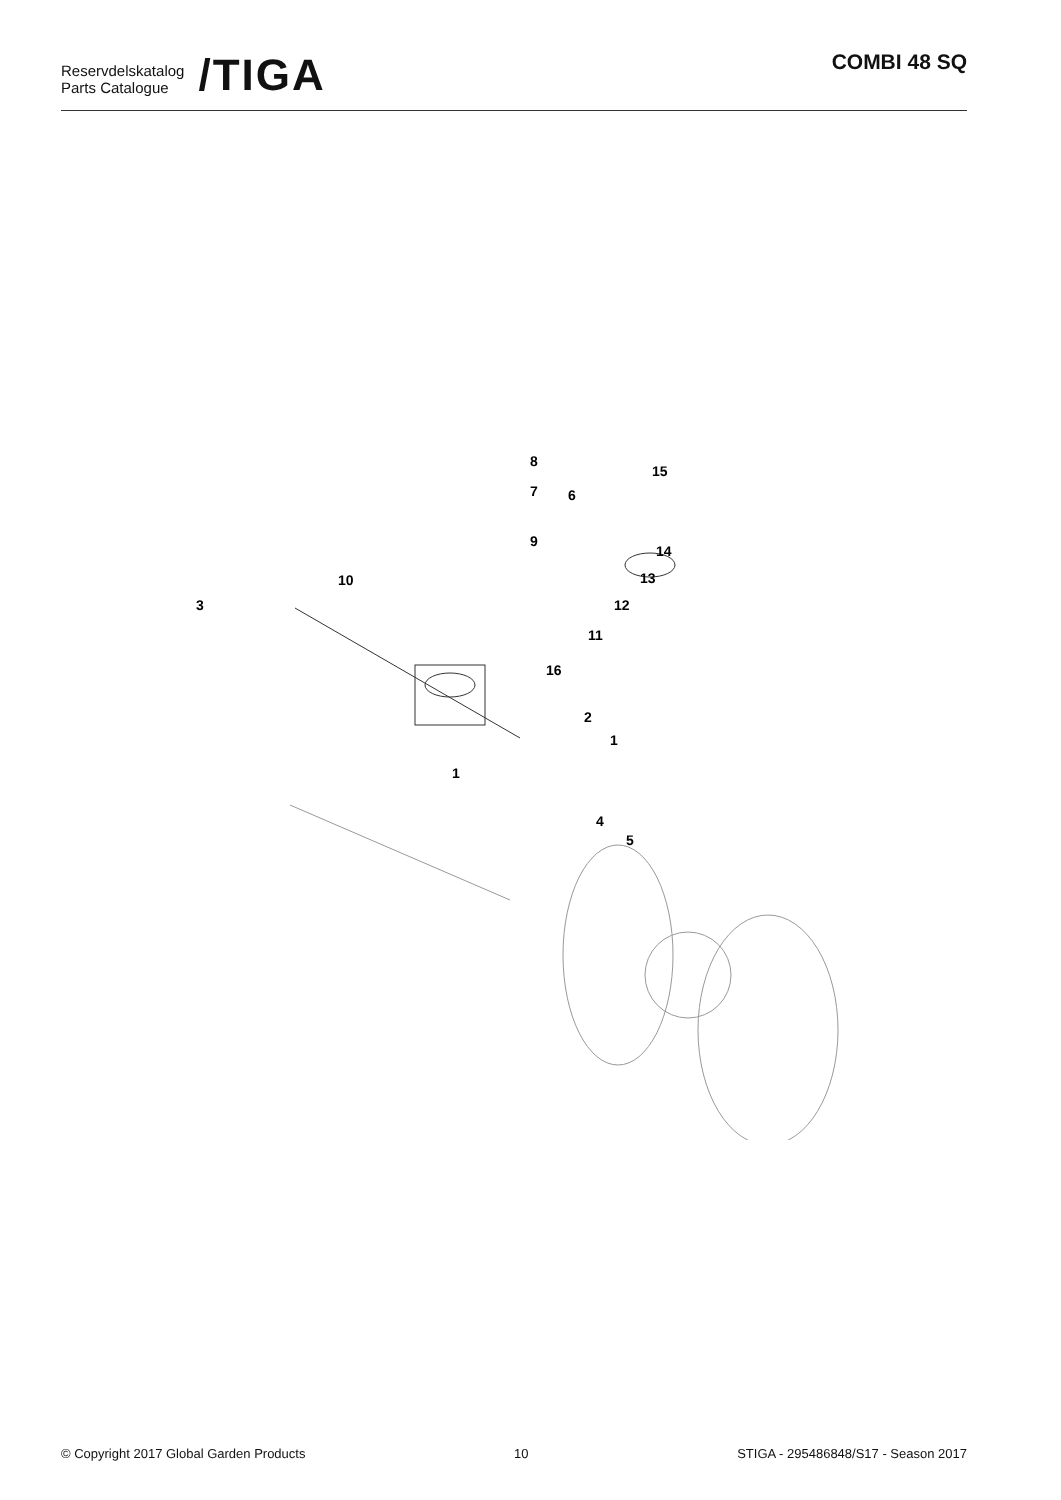Reservdelskatalog
Parts Catalogue
/TIGA
COMBI 48 SQ
8
7
6
15
9
14
13
10
12
3
11
16
2
1
1
4
5
© Copyright 2017 Global Garden Products 10 STIGA - 295486848/S17 - Season 2017